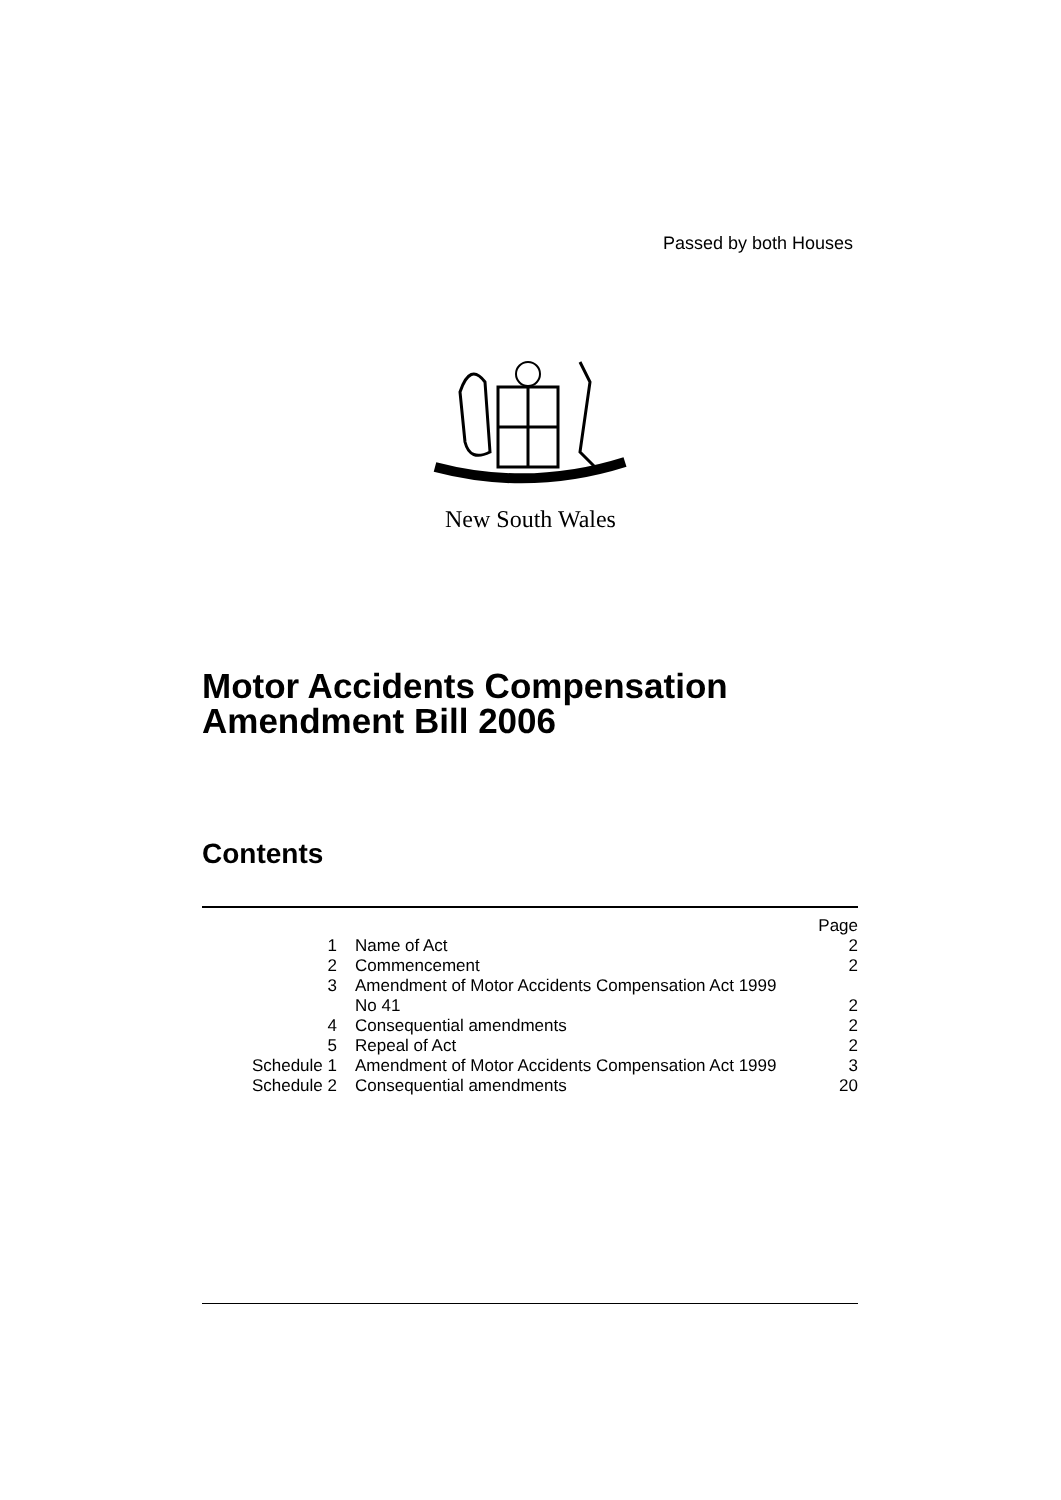Passed by both Houses
New South Wales
Motor Accidents Compensation
Amendment Bill 2006
Contents
| | | Page |
| 1 | Name of Act | 2 |
| 2 | Commencement | 2 |
| 3 | Amendment of Motor Accidents Compensation Act 1999 No 41 | 2 |
| 4 | Consequential amendments | 2 |
| 5 | Repeal of Act | 2 |
| Schedule 1 | Amendment of Motor Accidents Compensation Act 1999 | 3 |
| Schedule 2 | Consequential amendments | 20 |